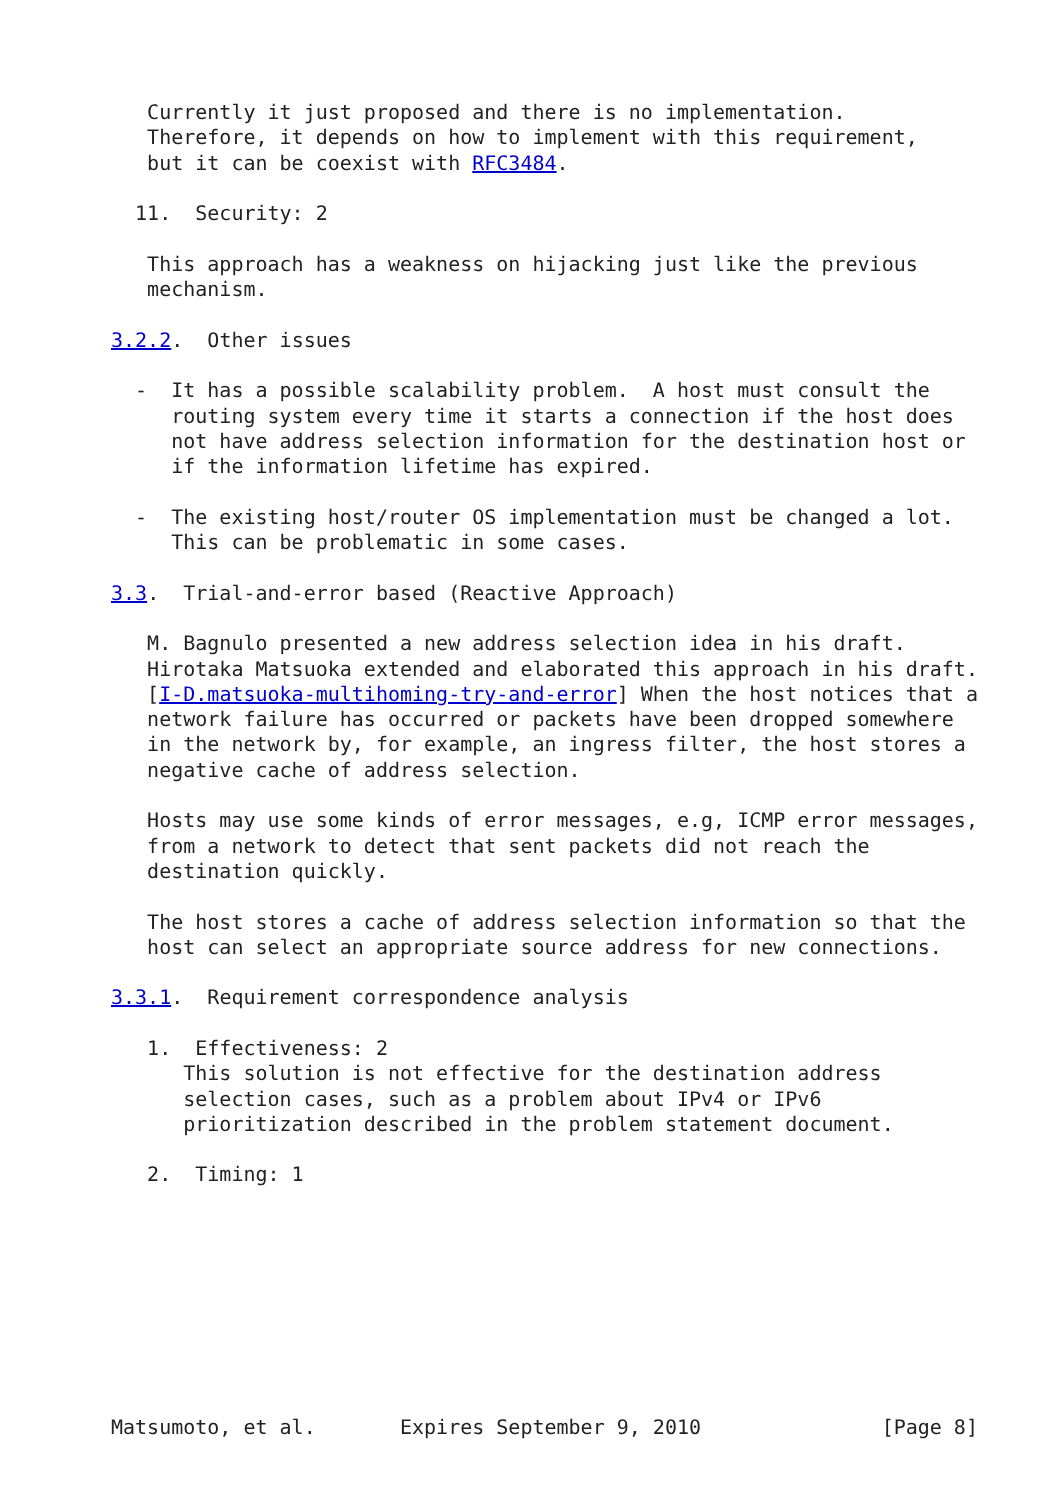Currently it just proposed and there is no implementation.
   Therefore, it depends on how to implement with this requirement,
   but it can be coexist with RFC3484.

  11.  Security: 2

   This approach has a weakness on hijacking just like the previous
   mechanism.

3.2.2.  Other issues

  -  It has a possible scalability problem.  A host must consult the
     routing system every time it starts a connection if the host does
     not have address selection information for the destination host or
     if the information lifetime has expired.

  -  The existing host/router OS implementation must be changed a lot.
     This can be problematic in some cases.

3.3.  Trial-and-error based (Reactive Approach)

   M. Bagnulo presented a new address selection idea in his draft.
   Hirotaka Matsuoka extended and elaborated this approach in his draft.
   [I-D.matsuoka-multihoming-try-and-error] When the host notices that a
   network failure has occurred or packets have been dropped somewhere
   in the network by, for example, an ingress filter, the host stores a
   negative cache of address selection.

   Hosts may use some kinds of error messages, e.g, ICMP error messages,
   from a network to detect that sent packets did not reach the
   destination quickly.

   The host stores a cache of address selection information so that the
   host can select an appropriate source address for new connections.

3.3.1.  Requirement correspondence analysis

   1.  Effectiveness: 2
      This solution is not effective for the destination address
      selection cases, such as a problem about IPv4 or IPv6
      prioritization described in the problem statement document.

   2.  Timing: 1









Matsumoto, et al.       Expires September 9, 2010               [Page 8]